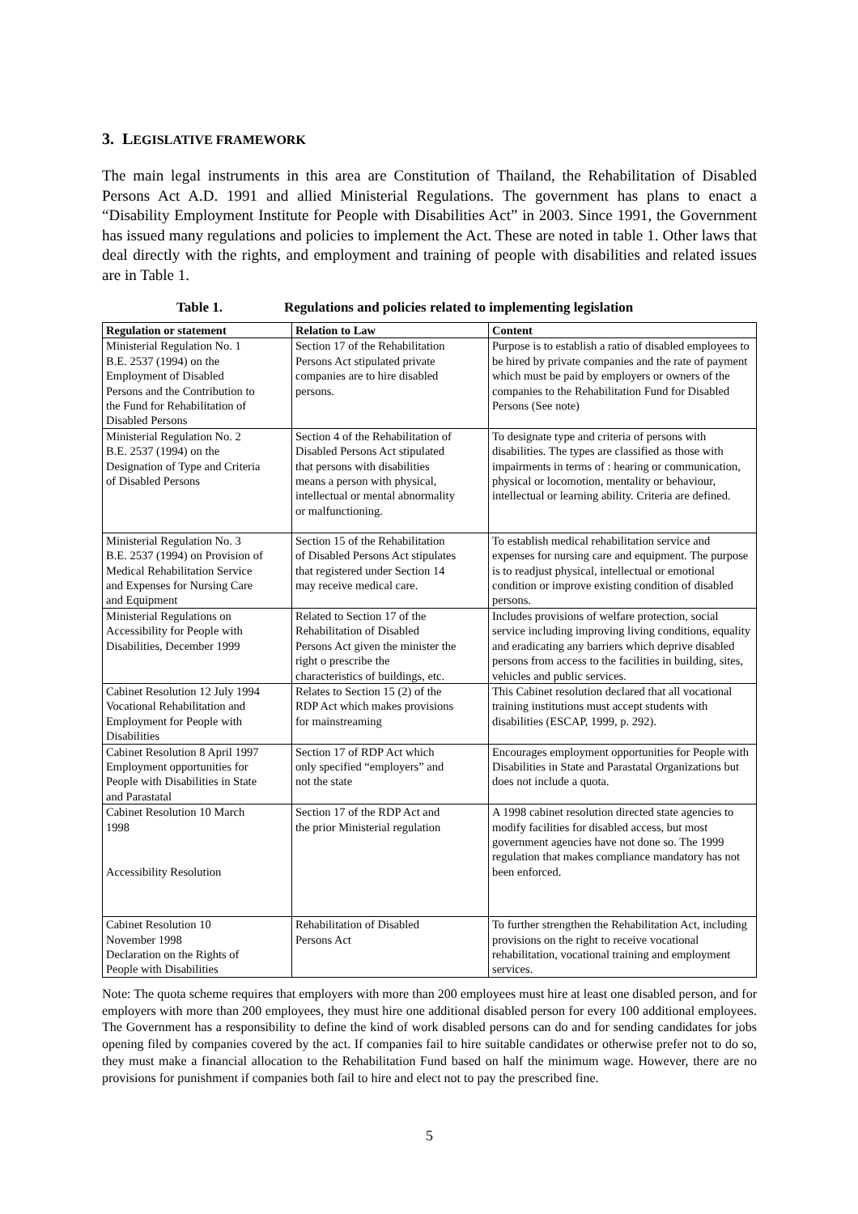3. LEGISLATIVE FRAMEWORK
The main legal instruments in this area are Constitution of Thailand, the Rehabilitation of Disabled Persons Act A.D. 1991 and allied Ministerial Regulations. The government has plans to enact a “Disability Employment Institute for People with Disabilities Act” in 2003. Since 1991, the Government has issued many regulations and policies to implement the Act. These are noted in table 1. Other laws that deal directly with the rights, and employment and training of people with disabilities and related issues are in Table 1.
Table 1. Regulations and policies related to implementing legislation
| Regulation or statement | Relation to Law | Content |
| --- | --- | --- |
| Ministerial Regulation No. 1 B.E. 2537 (1994) on the Employment of Disabled Persons and the Contribution to the Fund for Rehabilitation of Disabled Persons | Section 17 of the Rehabilitation Persons Act stipulated private companies are to hire disabled persons. | Purpose is to establish a ratio of disabled employees to be hired by private companies and the rate of payment which must be paid by employers or owners of the companies to the Rehabilitation Fund for Disabled Persons (See note) |
| Ministerial Regulation No. 2 B.E. 2537 (1994) on the Designation of Type and Criteria of Disabled Persons | Section 4 of the Rehabilitation of Disabled Persons Act stipulated that persons with disabilities means a person with physical, intellectual or mental abnormality or malfunctioning. | To designate type and criteria of persons with disabilities. The types are classified as those with impairments in terms of : hearing or communication, physical or locomotion, mentality or behaviour, intellectual or learning ability. Criteria are defined. |
| Ministerial Regulation No. 3 B.E. 2537 (1994) on Provision of Medical Rehabilitation Service and Expenses for Nursing Care and Equipment | Section 15 of the Rehabilitation of Disabled Persons Act stipulates that registered under Section 14 may receive medical care. | To establish medical rehabilitation service and expenses for nursing care and equipment. The purpose is to readjust physical, intellectual or emotional condition or improve existing condition of disabled persons. |
| Ministerial Regulations on Accessibility for People with Disabilities, December 1999 | Related to Section 17 of the Rehabilitation of Disabled Persons Act given the minister the right o prescribe the characteristics of buildings, etc. | Includes provisions of welfare protection, social service including improving living conditions, equality and eradicating any barriers which deprive disabled persons from access to the facilities in building, sites, vehicles and public services. |
| Cabinet Resolution 12 July 1994 Vocational Rehabilitation and Employment for People with Disabilities | Relates to Section 15 (2) of the RDP Act which makes provisions for mainstreaming | This Cabinet resolution declared that all vocational training institutions must accept students with disabilities (ESCAP, 1999, p. 292). |
| Cabinet Resolution 8 April 1997 Employment opportunities for People with Disabilities in State and Parastatal | Section 17 of RDP Act which only specified “employers” and not the state | Encourages employment opportunities for People with Disabilities in State and Parastatal Organizations but does not include a quota. |
| Cabinet Resolution 10 March 1998 Accessibility Resolution | Section 17 of the RDP Act and the prior Ministerial regulation | A 1998 cabinet resolution directed state agencies to modify facilities for disabled access, but most government agencies have not done so. The 1999 regulation that makes compliance mandatory has not been enforced. |
| Cabinet Resolution 10 November 1998 Declaration on the Rights of People with Disabilities | Rehabilitation of Disabled Persons Act | To further strengthen the Rehabilitation Act, including provisions on the right to receive vocational rehabilitation, vocational training and employment services. |
Note: The quota scheme requires that employers with more than 200 employees must hire at least one disabled person, and for employers with more than 200 employees, they must hire one additional disabled person for every 100 additional employees. The Government has a responsibility to define the kind of work disabled persons can do and for sending candidates for jobs opening filed by companies covered by the act. If companies fail to hire suitable candidates or otherwise prefer not to do so, they must make a financial allocation to the Rehabilitation Fund based on half the minimum wage. However, there are no provisions for punishment if companies both fail to hire and elect not to pay the prescribed fine.
5